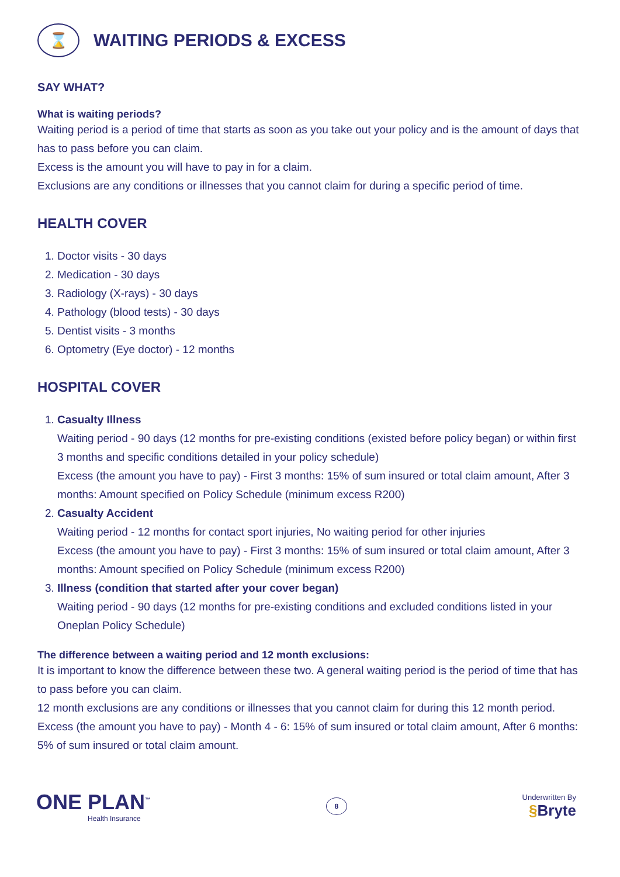⌛ WAITING PERIODS & EXCESS
SAY WHAT?
What is waiting periods?
Waiting period is a period of time that starts as soon as you take out your policy and is the amount of days that has to pass before you can claim.
Excess is the amount you will have to pay in for a claim.
Exclusions are any conditions or illnesses that you cannot claim for during a specific period of time.
HEALTH COVER
1. Doctor visits - 30 days
2. Medication - 30 days
3. Radiology (X-rays) - 30 days
4. Pathology (blood tests) - 30 days
5. Dentist visits - 3 months
6. Optometry (Eye doctor) - 12 months
HOSPITAL COVER
1. Casualty Illness
Waiting period - 90 days (12 months for pre-existing conditions (existed before policy began) or within first 3 months and specific conditions detailed in your policy schedule)
Excess (the amount you have to pay) - First 3 months: 15% of sum insured or total claim amount, After 3 months: Amount specified on Policy Schedule (minimum excess R200)
2. Casualty Accident
Waiting period - 12 months for contact sport injuries, No waiting period for other injuries
Excess (the amount you have to pay) - First 3 months: 15% of sum insured or total claim amount, After 3 months: Amount specified on Policy Schedule (minimum excess R200)
3. Illness (condition that started after your cover began)
Waiting period - 90 days (12 months for pre-existing conditions and excluded conditions listed in your Oneplan Policy Schedule)
The difference between a waiting period and 12 month exclusions:
It is important to know the difference between these two. A general waiting period is the period of time that has to pass before you can claim.
12 month exclusions are any conditions or illnesses that you cannot claim for during this 12 month period.
Excess (the amount you have to pay) - Month 4 - 6: 15% of sum insured or total claim amount, After 6 months: 5% of sum insured or total claim amount.
ONE PLAN<sup>™</sup>
Health Insurance
8
Underwritten By
§Bryte